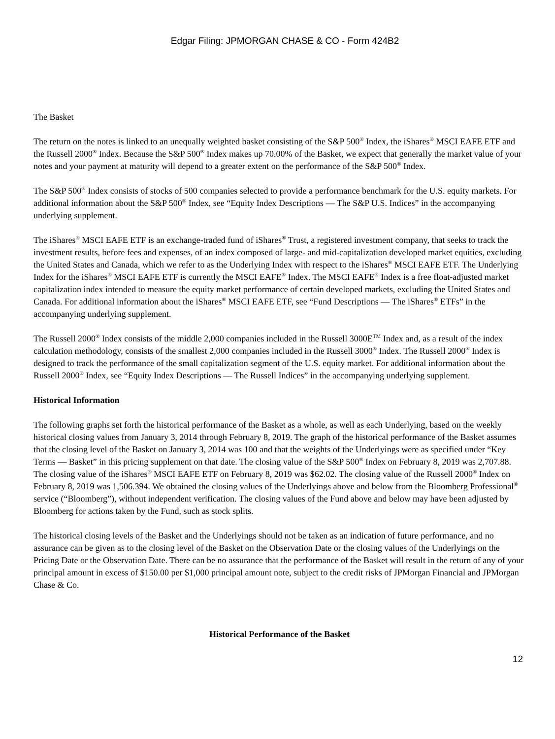Edgar Filing: JPMORGAN CHASE & CO - Form 424B2
The Basket
The return on the notes is linked to an unequally weighted basket consisting of the S&P 500<sup>®</sup> Index, the iShares<sup>®</sup> MSCI EAFE ETF and the Russell 2000<sup>®</sup> Index. Because the S&P 500<sup>®</sup> Index makes up 70.00% of the Basket, we expect that generally the market value of your notes and your payment at maturity will depend to a greater extent on the performance of the S&P 500<sup>®</sup> Index.
The S&P 500<sup>®</sup> Index consists of stocks of 500 companies selected to provide a performance benchmark for the U.S. equity markets. For additional information about the S&P 500<sup>®</sup> Index, see “Equity Index Descriptions — The S&P U.S. Indices” in the accompanying underlying supplement.
The iShares<sup>®</sup> MSCI EAFE ETF is an exchange-traded fund of iShares<sup>®</sup> Trust, a registered investment company, that seeks to track the investment results, before fees and expenses, of an index composed of large- and mid-capitalization developed market equities, excluding the United States and Canada, which we refer to as the Underlying Index with respect to the iShares<sup>®</sup> MSCI EAFE ETF. The Underlying Index for the iShares<sup>®</sup> MSCI EAFE ETF is currently the MSCI EAFE<sup>®</sup> Index. The MSCI EAFE<sup>®</sup> Index is a free float-adjusted market capitalization index intended to measure the equity market performance of certain developed markets, excluding the United States and Canada. For additional information about the iShares<sup>®</sup> MSCI EAFE ETF, see “Fund Descriptions — The iShares<sup>®</sup> ETFs” in the accompanying underlying supplement.
The Russell 2000<sup>®</sup> Index consists of the middle 2,000 companies included in the Russell 3000E<sup>TM</sup> Index and, as a result of the index calculation methodology, consists of the smallest 2,000 companies included in the Russell 3000<sup>®</sup> Index. The Russell 2000<sup>®</sup> Index is designed to track the performance of the small capitalization segment of the U.S. equity market. For additional information about the Russell 2000<sup>®</sup> Index, see “Equity Index Descriptions — The Russell Indices” in the accompanying underlying supplement.
Historical Information
The following graphs set forth the historical performance of the Basket as a whole, as well as each Underlying, based on the weekly historical closing values from January 3, 2014 through February 8, 2019. The graph of the historical performance of the Basket assumes that the closing level of the Basket on January 3, 2014 was 100 and that the weights of the Underlyings were as specified under “Key Terms — Basket” in this pricing supplement on that date. The closing value of the S&P 500<sup>®</sup> Index on February 8, 2019 was 2,707.88. The closing value of the iShares<sup>®</sup> MSCI EAFE ETF on February 8, 2019 was $62.02. The closing value of the Russell 2000<sup>®</sup> Index on February 8, 2019 was 1,506.394. We obtained the closing values of the Underlyings above and below from the Bloomberg Professional<sup>®</sup> service (“Bloomberg”), without independent verification. The closing values of the Fund above and below may have been adjusted by Bloomberg for actions taken by the Fund, such as stock splits.
The historical closing levels of the Basket and the Underlyings should not be taken as an indication of future performance, and no assurance can be given as to the closing level of the Basket on the Observation Date or the closing values of the Underlyings on the Pricing Date or the Observation Date. There can be no assurance that the performance of the Basket will result in the return of any of your principal amount in excess of $150.00 per $1,000 principal amount note, subject to the credit risks of JPMorgan Financial and JPMorgan Chase & Co.
Historical Performance of the Basket
12